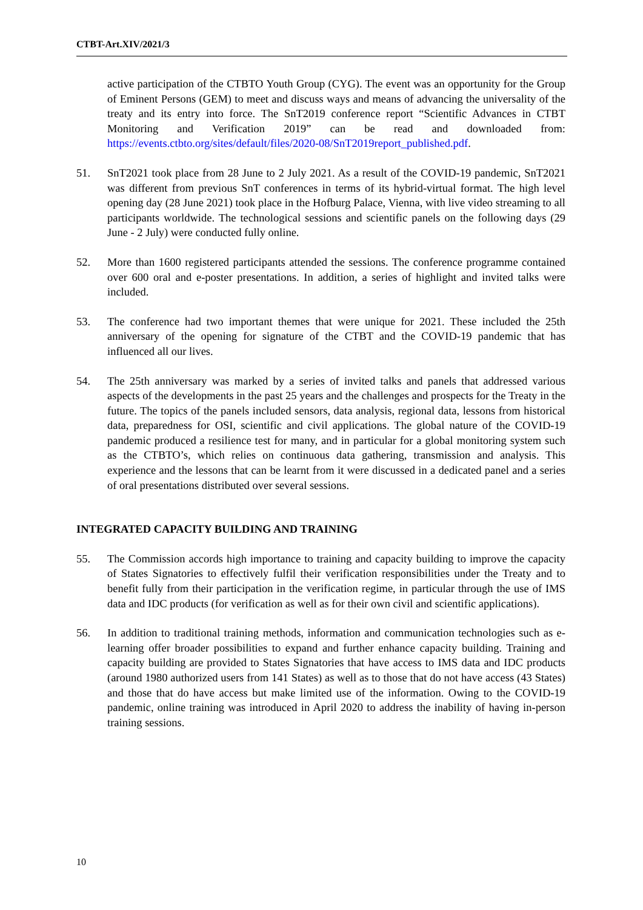CTBT-Art.XIV/2021/3
active participation of the CTBTO Youth Group (CYG). The event was an opportunity for the Group of Eminent Persons (GEM) to meet and discuss ways and means of advancing the universality of the treaty and its entry into force. The SnT2019 conference report “Scientific Advances in CTBT Monitoring and Verification 2019” can be read and downloaded from: https://events.ctbto.org/sites/default/files/2020-08/SnT2019report_published.pdf.
51. SnT2021 took place from 28 June to 2 July 2021. As a result of the COVID-19 pandemic, SnT2021 was different from previous SnT conferences in terms of its hybrid-virtual format. The high level opening day (28 June 2021) took place in the Hofburg Palace, Vienna, with live video streaming to all participants worldwide. The technological sessions and scientific panels on the following days (29 June - 2 July) were conducted fully online.
52. More than 1600 registered participants attended the sessions. The conference programme contained over 600 oral and e-poster presentations. In addition, a series of highlight and invited talks were included.
53. The conference had two important themes that were unique for 2021. These included the 25th anniversary of the opening for signature of the CTBT and the COVID-19 pandemic that has influenced all our lives.
54. The 25th anniversary was marked by a series of invited talks and panels that addressed various aspects of the developments in the past 25 years and the challenges and prospects for the Treaty in the future. The topics of the panels included sensors, data analysis, regional data, lessons from historical data, preparedness for OSI, scientific and civil applications. The global nature of the COVID-19 pandemic produced a resilience test for many, and in particular for a global monitoring system such as the CTBTO’s, which relies on continuous data gathering, transmission and analysis. This experience and the lessons that can be learnt from it were discussed in a dedicated panel and a series of oral presentations distributed over several sessions.
INTEGRATED CAPACITY BUILDING AND TRAINING
55. The Commission accords high importance to training and capacity building to improve the capacity of States Signatories to effectively fulfil their verification responsibilities under the Treaty and to benefit fully from their participation in the verification regime, in particular through the use of IMS data and IDC products (for verification as well as for their own civil and scientific applications).
56. In addition to traditional training methods, information and communication technologies such as e-learning offer broader possibilities to expand and further enhance capacity building. Training and capacity building are provided to States Signatories that have access to IMS data and IDC products (around 1980 authorized users from 141 States) as well as to those that do not have access (43 States) and those that do have access but make limited use of the information. Owing to the COVID-19 pandemic, online training was introduced in April 2020 to address the inability of having in-person training sessions.
10